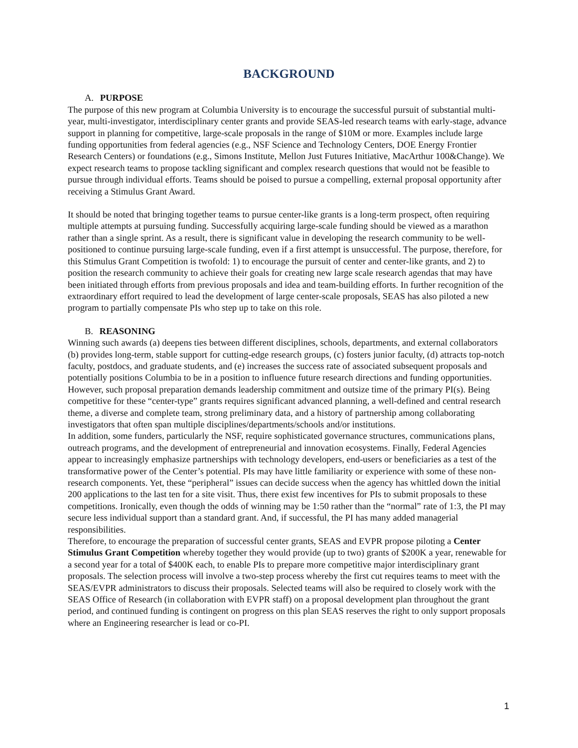BACKGROUND
A. PURPOSE
The purpose of this new program at Columbia University is to encourage the successful pursuit of substantial multi-year, multi-investigator, interdisciplinary center grants and provide SEAS-led research teams with early-stage, advance support in planning for competitive, large-scale proposals in the range of $10M or more. Examples include large funding opportunities from federal agencies (e.g., NSF Science and Technology Centers, DOE Energy Frontier Research Centers) or foundations (e.g., Simons Institute, Mellon Just Futures Initiative, MacArthur 100&Change). We expect research teams to propose tackling significant and complex research questions that would not be feasible to pursue through individual efforts. Teams should be poised to pursue a compelling, external proposal opportunity after receiving a Stimulus Grant Award.
It should be noted that bringing together teams to pursue center-like grants is a long-term prospect, often requiring multiple attempts at pursuing funding. Successfully acquiring large-scale funding should be viewed as a marathon rather than a single sprint. As a result, there is significant value in developing the research community to be well-positioned to continue pursuing large-scale funding, even if a first attempt is unsuccessful. The purpose, therefore, for this Stimulus Grant Competition is twofold: 1) to encourage the pursuit of center and center-like grants, and 2) to position the research community to achieve their goals for creating new large scale research agendas that may have been initiated through efforts from previous proposals and idea and team-building efforts. In further recognition of the extraordinary effort required to lead the development of large center-scale proposals, SEAS has also piloted a new program to partially compensate PIs who step up to take on this role.
B. REASONING
Winning such awards (a) deepens ties between different disciplines, schools, departments, and external collaborators (b) provides long-term, stable support for cutting-edge research groups, (c) fosters junior faculty, (d) attracts top-notch faculty, postdocs, and graduate students, and (e) increases the success rate of associated subsequent proposals and potentially positions Columbia to be in a position to influence future research directions and funding opportunities.
However, such proposal preparation demands leadership commitment and outsize time of the primary PI(s). Being competitive for these “center-type” grants requires significant advanced planning, a well-defined and central research theme, a diverse and complete team, strong preliminary data, and a history of partnership among collaborating investigators that often span multiple disciplines/departments/schools and/or institutions.
In addition, some funders, particularly the NSF, require sophisticated governance structures, communications plans, outreach programs, and the development of entrepreneurial and innovation ecosystems. Finally, Federal Agencies appear to increasingly emphasize partnerships with technology developers, end-users or beneficiaries as a test of the transformative power of the Center’s potential. PIs may have little familiarity or experience with some of these non-research components. Yet, these “peripheral” issues can decide success when the agency has whittled down the initial 200 applications to the last ten for a site visit. Thus, there exist few incentives for PIs to submit proposals to these competitions. Ironically, even though the odds of winning may be 1:50 rather than the “normal” rate of 1:3, the PI may secure less individual support than a standard grant. And, if successful, the PI has many added managerial responsibilities.
Therefore, to encourage the preparation of successful center grants, SEAS and EVPR propose piloting a Center Stimulus Grant Competition whereby together they would provide (up to two) grants of $200K a year, renewable for a second year for a total of $400K each, to enable PIs to prepare more competitive major interdisciplinary grant proposals. The selection process will involve a two-step process whereby the first cut requires teams to meet with the SEAS/EVPR administrators to discuss their proposals. Selected teams will also be required to closely work with the SEAS Office of Research (in collaboration with EVPR staff) on a proposal development plan throughout the grant period, and continued funding is contingent on progress on this plan SEAS reserves the right to only support proposals where an Engineering researcher is lead or co-PI.
1